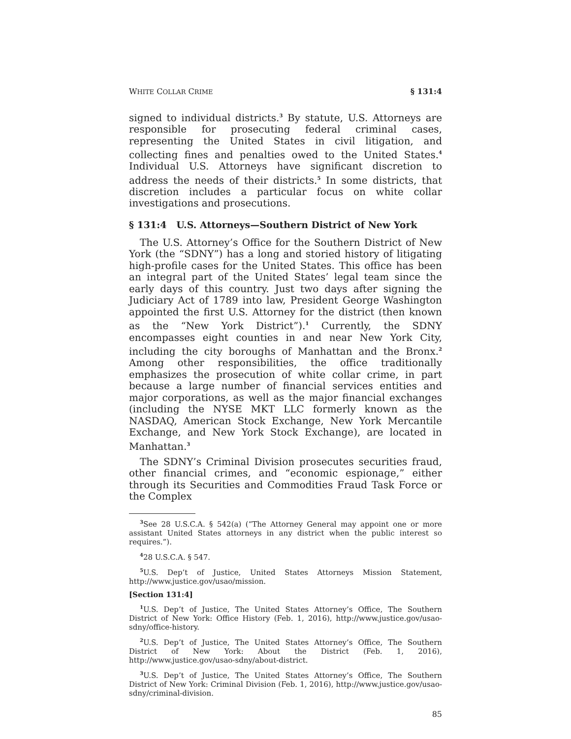WHITE COLLAR CRIME § 131:4
signed to individual districts.<sup>3</sup> By statute, U.S. Attorneys are responsible for prosecuting federal criminal cases, representing the United States in civil litigation, and collecting fines and penalties owed to the United States.<sup>4</sup> Individual U.S. Attorneys have significant discretion to address the needs of their districts.<sup>5</sup> In some districts, that discretion includes a particular focus on white collar investigations and prosecutions.
§ 131:4 U.S. Attorneys—Southern District of New York
The U.S. Attorney’s Office for the Southern District of New York (the “SDNY”) has a long and storied history of litigating high-profile cases for the United States. This office has been an integral part of the United States’ legal team since the early days of this country. Just two days after signing the Judiciary Act of 1789 into law, President George Washington appointed the first U.S. Attorney for the district (then known as the “New York District”).<sup>1</sup> Currently, the SDNY encompasses eight counties in and near New York City, including the city boroughs of Manhattan and the Bronx.<sup>2</sup> Among other responsibilities, the office traditionally emphasizes the prosecution of white collar crime, in part because a large number of financial services entities and major corporations, as well as the major financial exchanges (including the NYSE MKT LLC formerly known as the NASDAQ, American Stock Exchange, New York Mercantile Exchange, and New York Stock Exchange), are located in Manhattan.<sup>3</sup>
The SDNY’s Criminal Division prosecutes securities fraud, other financial crimes, and “economic espionage,” either through its Securities and Commodities Fraud Task Force or the Complex
<sup>3</sup> See 28 U.S.C.A. § 542(a) (“The Attorney General may appoint one or more assistant United States attorneys in any district when the public interest so requires.”).
<sup>4</sup> 28 U.S.C.A. § 547.
<sup>5</sup> U.S. Dep’t of Justice, United States Attorneys Mission Statement, http://www.justice.gov/usao/mission.
[Section 131:4]
<sup>1</sup> U.S. Dep’t of Justice, The United States Attorney’s Office, The Southern District of New York: Office History (Feb. 1, 2016), http://www.justice.gov/usao-sdny/office-history.
<sup>2</sup> U.S. Dep’t of Justice, The United States Attorney’s Office, The Southern District of New York: About the District (Feb. 1, 2016), http://www.justice.gov/usao-sdny/about-district.
<sup>3</sup> U.S. Dep’t of Justice, The United States Attorney’s Office, The Southern District of New York: Criminal Division (Feb. 1, 2016), http://www.justice.gov/usao-sdny/criminal-division.
85